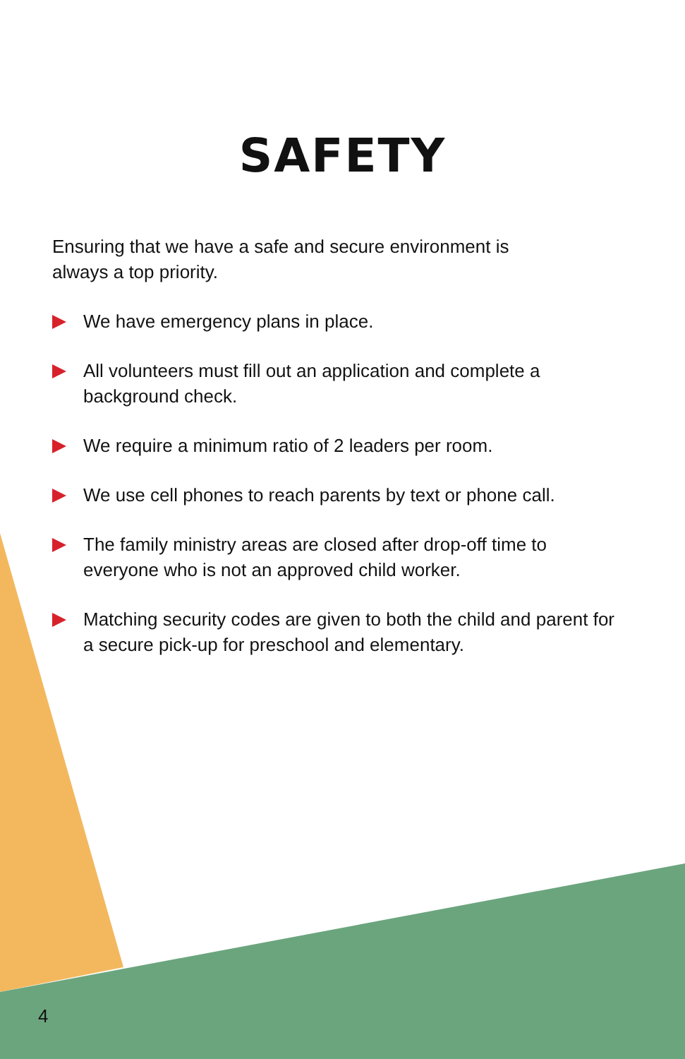SAFETY
Ensuring that we have a safe and secure environment is always a top priority.
We have emergency plans in place.
All volunteers must fill out an application and complete a background check.
We require a minimum ratio of 2 leaders per room.
We use cell phones to reach parents by text or phone call.
The family ministry areas are closed after drop-off time to everyone who is not an approved child worker.
Matching security codes are given to both the child and parent for a secure pick-up for preschool and elementary.
4